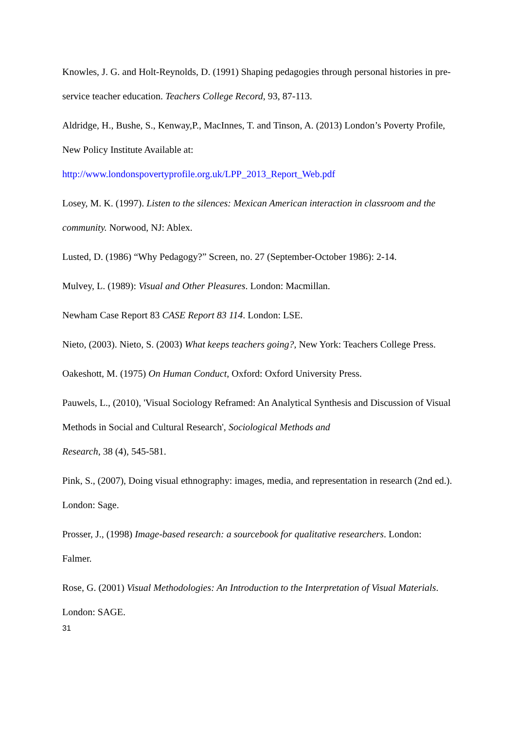Knowles, J. G. and Holt-Reynolds, D. (1991) Shaping pedagogies through personal histories in pre-service teacher education. Teachers College Record, 93, 87-113.
Aldridge, H., Bushe, S., Kenway,P., MacInnes, T. and Tinson, A. (2013) London’s Poverty Profile, New Policy Institute Available at:
http://www.londonspovertyprofile.org.uk/LPP_2013_Report_Web.pdf
Losey, M. K. (1997). Listen to the silences: Mexican American interaction in classroom and the community. Norwood, NJ: Ablex.
Lusted, D. (1986) “Why Pedagogy?” Screen, no. 27 (September-October 1986): 2-14.
Mulvey, L. (1989): Visual and Other Pleasures. London: Macmillan.
Newham Case Report 83 CASE Report 83 114. London: LSE.
Nieto, (2003). Nieto, S. (2003) What keeps teachers going?, New York: Teachers College Press.
Oakeshott, M. (1975) On Human Conduct, Oxford: Oxford University Press.
Pauwels, L., (2010), 'Visual Sociology Reframed: An Analytical Synthesis and Discussion of Visual Methods in Social and Cultural Research', Sociological Methods and
Research, 38 (4), 545-581.
Pink, S., (2007), Doing visual ethnography: images, media, and representation in research (2nd ed.). London: Sage.
Prosser, J., (1998) Image-based research: a sourcebook for qualitative researchers. London: Falmer.
Rose, G. (2001) Visual Methodologies: An Introduction to the Interpretation of Visual Materials. London: SAGE.
31